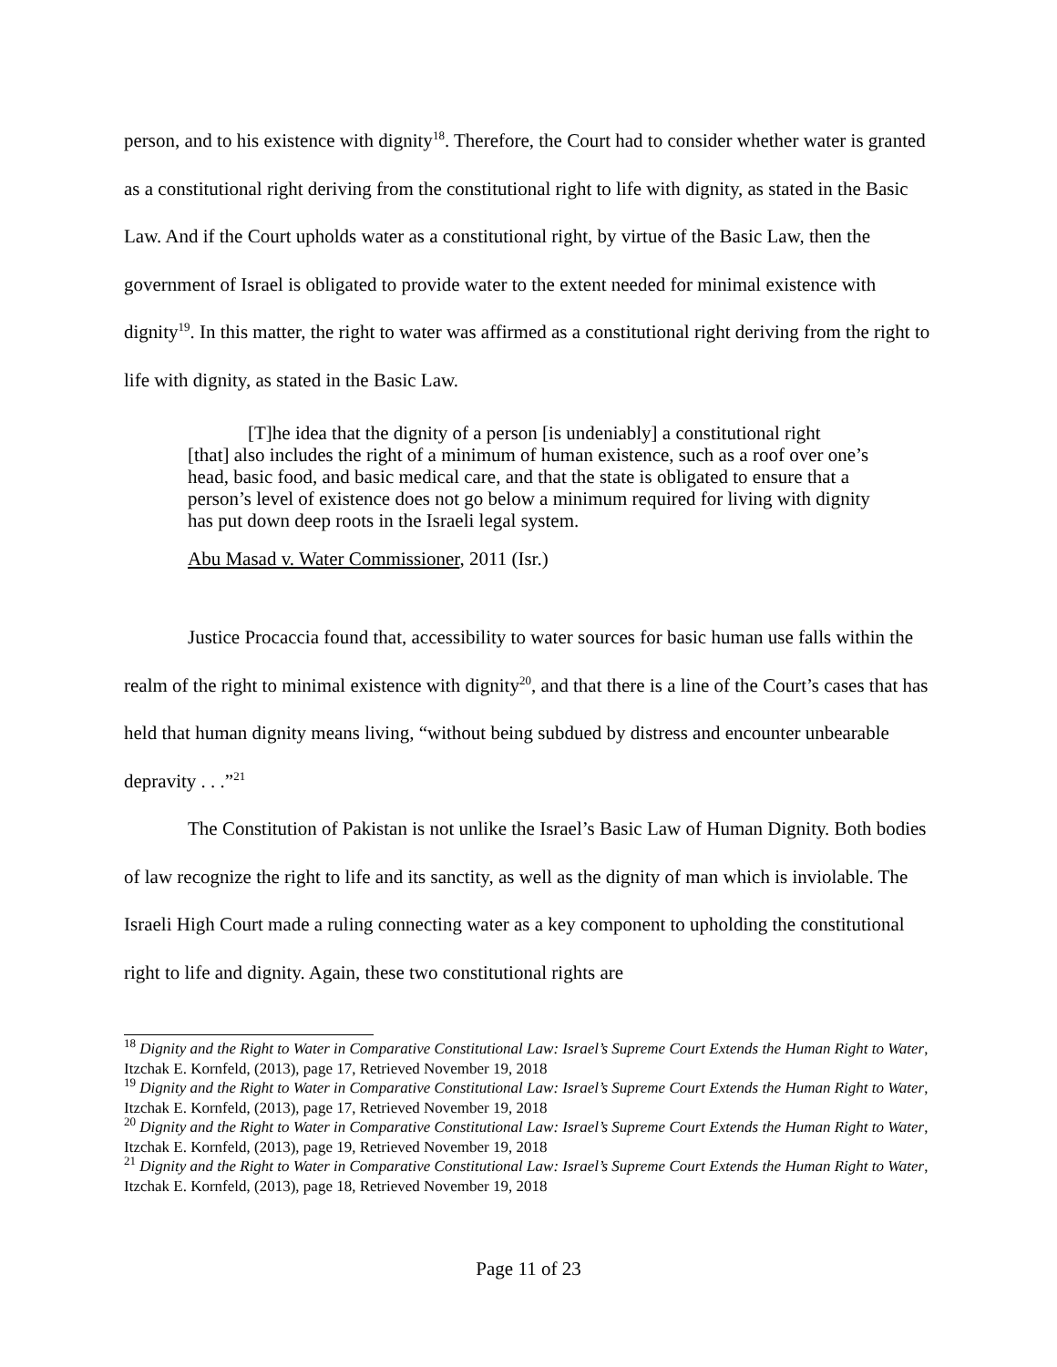person, and to his existence with dignity<sup>18</sup>. Therefore, the Court had to consider whether water is granted as a constitutional right deriving from the constitutional right to life with dignity, as stated in the Basic Law. And if the Court upholds water as a constitutional right, by virtue of the Basic Law, then the government of Israel is obligated to provide water to the extent needed for minimal existence with dignity<sup>19</sup>. In this matter, the right to water was affirmed as a constitutional right deriving from the right to life with dignity, as stated in the Basic Law.
[T]he idea that the dignity of a person [is undeniably] a constitutional right
[that] also includes the right of a minimum of human existence, such as a roof over one’s head, basic food, and basic medical care, and that the state is obligated to ensure that a person’s level of existence does not go below a minimum required for living with dignity has put down deep roots in the Israeli legal system.
Abu Masad v. Water Commissioner, 2011 (Isr.)
Justice Procaccia found that, accessibility to water sources for basic human use falls within the realm of the right to minimal existence with dignity<sup>20</sup>, and that there is a line of the Court’s cases that has held that human dignity means living, “without being subdued by distress and encounter unbearable depravity . . .”<sup>21</sup>
The Constitution of Pakistan is not unlike the Israel’s Basic Law of Human Dignity. Both bodies of law recognize the right to life and its sanctity, as well as the dignity of man which is inviolable. The Israeli High Court made a ruling connecting water as a key component to upholding the constitutional right to life and dignity. Again, these two constitutional rights are
<sup>18</sup> Dignity and the Right to Water in Comparative Constitutional Law: Israel’s Supreme Court Extends the Human Right to Water, Itzchak E. Kornfeld, (2013), page 17, Retrieved November 19, 2018
<sup>19</sup> Dignity and the Right to Water in Comparative Constitutional Law: Israel’s Supreme Court Extends the Human Right to Water, Itzchak E. Kornfeld, (2013), page 17, Retrieved November 19, 2018
<sup>20</sup> Dignity and the Right to Water in Comparative Constitutional Law: Israel’s Supreme Court Extends the Human Right to Water, Itzchak E. Kornfeld, (2013), page 19, Retrieved November 19, 2018
<sup>21</sup> Dignity and the Right to Water in Comparative Constitutional Law: Israel’s Supreme Court Extends the Human Right to Water, Itzchak E. Kornfeld, (2013), page 18, Retrieved November 19, 2018
Page 11 of 23